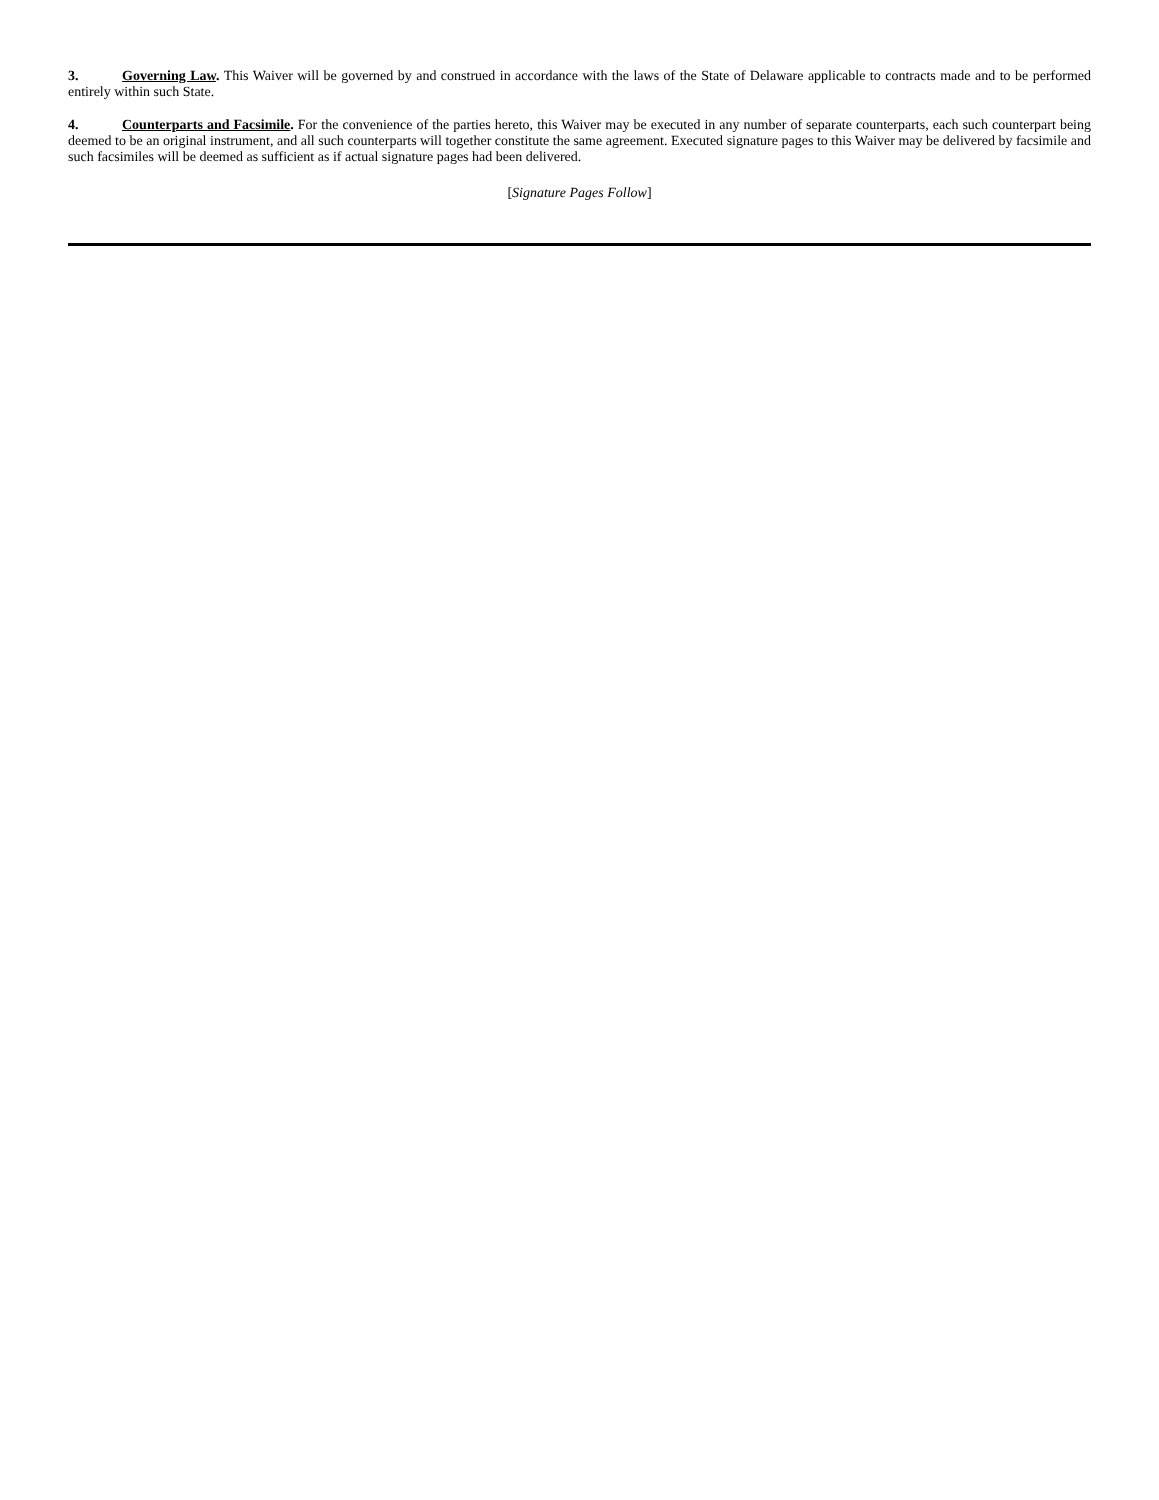3. Governing Law. This Waiver will be governed by and construed in accordance with the laws of the State of Delaware applicable to contracts made and to be performed entirely within such State.
4. Counterparts and Facsimile. For the convenience of the parties hereto, this Waiver may be executed in any number of separate counterparts, each such counterpart being deemed to be an original instrument, and all such counterparts will together constitute the same agreement. Executed signature pages to this Waiver may be delivered by facsimile and such facsimiles will be deemed as sufficient as if actual signature pages had been delivered.
[Signature Pages Follow]